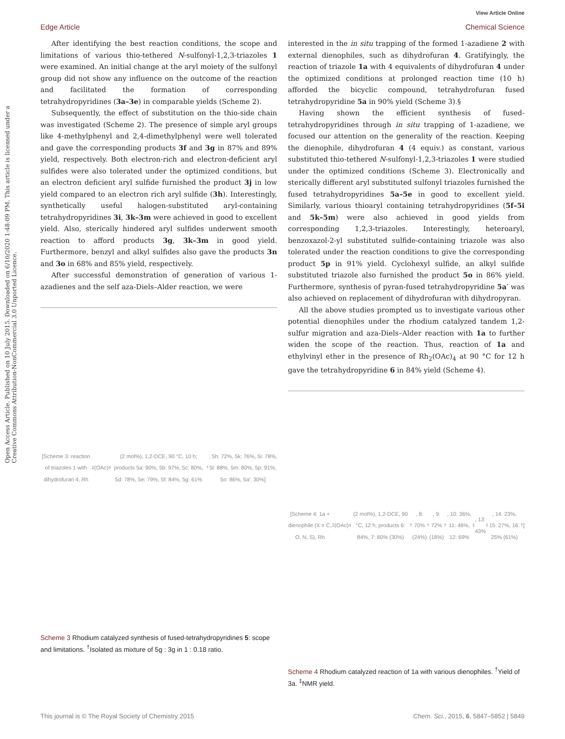View Article Online
Edge Article Chemical Science
Open Access Article. Published on 10 July 2015. Downloaded on 6/10/2020 1:48:09 PM. This article is licensed under a Creative Commons Attribution-NonCommercial 3.0 Unported Licence.
After identifying the best reaction conditions, the scope and limitations of various thio-tethered N-sulfonyl-1,2,3-triazoles 1 were examined. An initial change at the aryl moiety of the sulfonyl group did not show any influence on the outcome of the reaction and facilitated the formation of corresponding tetrahydropyridines (3a–3e) in comparable yields (Scheme 2).
Subsequently, the effect of substitution on the thio-side chain was investigated (Scheme 2). The presence of simple aryl groups like 4-methylphenyl and 2,4-dimethylphenyl were well tolerated and gave the corresponding products 3f and 3g in 87% and 89% yield, respectively. Both electron-rich and electron-deficient aryl sulfides were also tolerated under the optimized conditions, but an electron deficient aryl sulfide furnished the product 3j in low yield compared to an electron rich aryl sulfide (3h). Interestingly, synthetically useful halogen-substituted aryl-containing tetrahydropyridines 3i, 3k–3m were achieved in good to excellent yield. Also, sterically hindered aryl sulfides underwent smooth reaction to afford products 3g, 3k–3m in good yield. Furthermore, benzyl and alkyl sulfides also gave the products 3n and 3o in 68% and 85% yield, respectively.
After successful demonstration of generation of various 1-azadienes and the self aza-Diels–Alder reaction, we were
[Scheme 3: reaction of triazoles 1 with dihydrofuran 4, Rh<sub>2</sub>(OAc)<sub>4</sub> (2 mol%), 1,2-DCE, 90 °C, 10 h; products 5a: 90%, 5b: 97%, 5c: 80%, 5d: 78%, 5e: 79%, 5f: 84%, 5g: 61%<sup>†</sup>, 5h: 72%, 5k: 76%, 5i: 78%, 5l: 88%, 5m: 80%, 5p: 91%, 5o: 86%, 5a′: 30%]
Scheme 3 Rhodium catalyzed synthesis of fused-tetrahydropyridines 5: scope and limitations. <sup>†</sup>Isolated as mixture of 5g : 3g in 1 : 0.18 ratio.
interested in the in situ trapping of the formed 1-azadiene 2 with external dienophiles, such as dihydrofuran 4. Gratifyingly, the reaction of triazole 1a with 4 equivalents of dihydrofuran 4 under the optimized conditions at prolonged reaction time (10 h) afforded the bicyclic compound, tetrahydrofuran fused tetrahydropyridine 5a in 90% yield (Scheme 3).§
Having shown the efficient synthesis of fused-tetrahydropyridines through in situ trapping of 1-azadiene, we focused our attention on the generality of the reaction. Keeping the dienophile, dihydrofuran 4 (4 equiv.) as constant, various substituted thio-tethered N-sulfonyl-1,2,3-triazoles 1 were studied under the optimized conditions (Scheme 3). Electronically and sterically different aryl substituted sulfonyl triazoles furnished the fused tetrahydropyridines 5a–5e in good to excellent yield. Similarly, various thioaryl containing tetrahydropyridines (5f–5i and 5k–5m) were also achieved in good yields from corresponding 1,2,3-triazoles. Interestingly, heteroaryl, benzoxazol-2-yl substituted sulfide-containing triazole was also tolerated under the reaction conditions to give the corresponding product 5p in 91% yield. Cyclohexyl sulfide, an alkyl sulfide substituted triazole also furnished the product 5o in 86% yield. Furthermore, synthesis of pyran-fused tetrahydropyridine 5a′ was also achieved on replacement of dihydrofuran with dihydropyran.
All the above studies prompted us to investigate various other potential dienophiles under the rhodium catalyzed tandem 1,2-sulfur migration and aza-Diels–Alder reaction with 1a to further widen the scope of the reaction. Thus, reaction of 1a and ethylvinyl ether in the presence of Rh<sub>2</sub>(OAc)<sub>4</sub> at 90 °C for 12 h gave the tetrahydropyridine 6 in 84% yield (Scheme 4).
[Scheme 4: 1a + dienophile (X = C, O, N, S), Rh<sub>2</sub>(OAc)<sub>4</sub> (2 mol%), 1,2-DCE, 90 °C, 12 h; products 6: 84%, 7: 60% (30%)<sup>†</sup>, 8: 70% (24%)<sup>†</sup>, 9: 72% (18%)<sup>†</sup>, 10: 36%, 11: 46%, 12: 69%<sup>‡</sup>, 13: 43%<sup>‡</sup>, 14: 23%, 15: 27%, 16: 25% (61%)<sup>†</sup>]
Scheme 4 Rhodium catalyzed reaction of 1a with various dienophiles. <sup>†</sup>Yield of 3a. <sup>‡</sup>NMR yield.
This journal is © The Royal Society of Chemistry 2015 Chem. Sci., 2015, 6, 5847–5852 | 5849